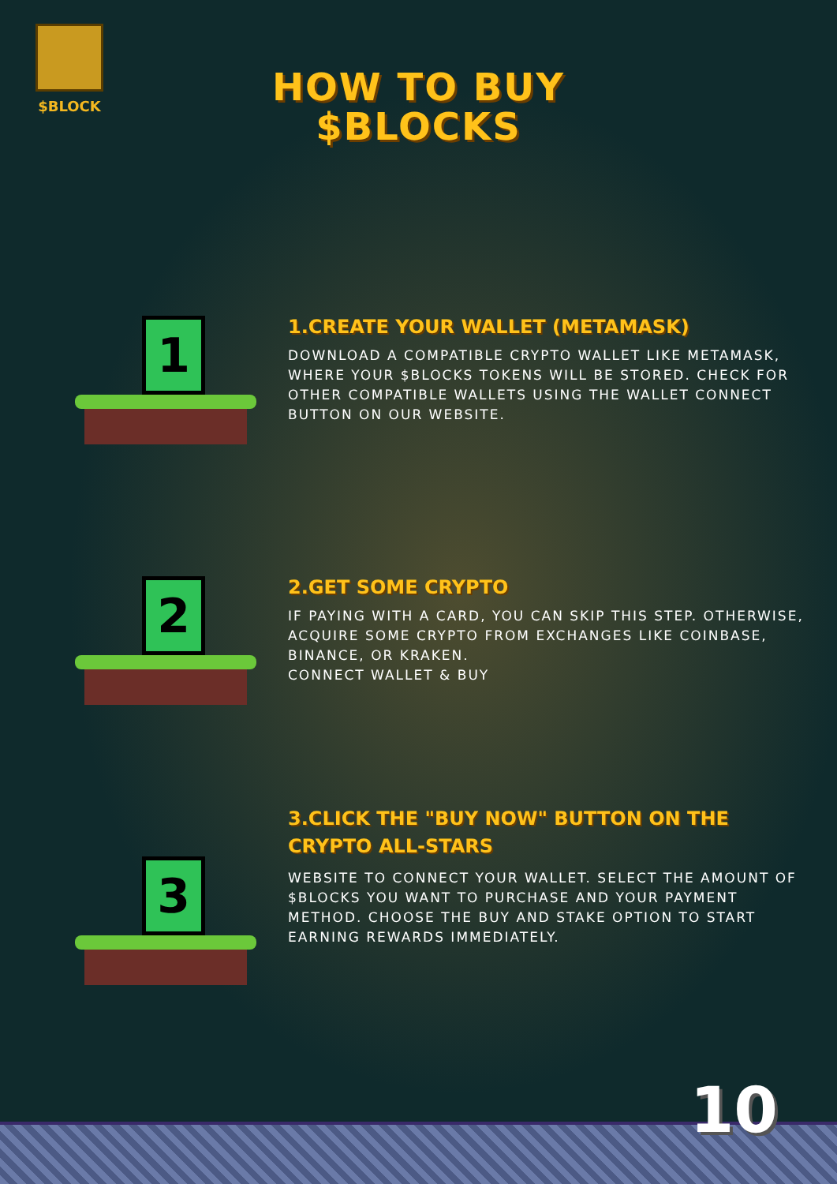$BLOCK
HOW TO BUY
$BLOCKS
1
1.CREATE YOUR WALLET (METAMASK)
DOWNLOAD A COMPATIBLE CRYPTO WALLET LIKE METAMASK, WHERE YOUR $BLOCKS TOKENS WILL BE STORED. CHECK FOR OTHER COMPATIBLE WALLETS USING THE WALLET CONNECT BUTTON ON OUR WEBSITE.
2
2.GET SOME CRYPTO
IF PAYING WITH A CARD, YOU CAN SKIP THIS STEP. OTHERWISE, ACQUIRE SOME CRYPTO FROM EXCHANGES LIKE COINBASE, BINANCE, OR KRAKEN.
CONNECT WALLET & BUY
3
3.CLICK THE "BUY NOW" BUTTON ON THE CRYPTO ALL-STARS
WEBSITE TO CONNECT YOUR WALLET. SELECT THE AMOUNT OF $BLOCKS YOU WANT TO PURCHASE AND YOUR PAYMENT METHOD. CHOOSE THE BUY AND STAKE OPTION TO START EARNING REWARDS IMMEDIATELY.
10